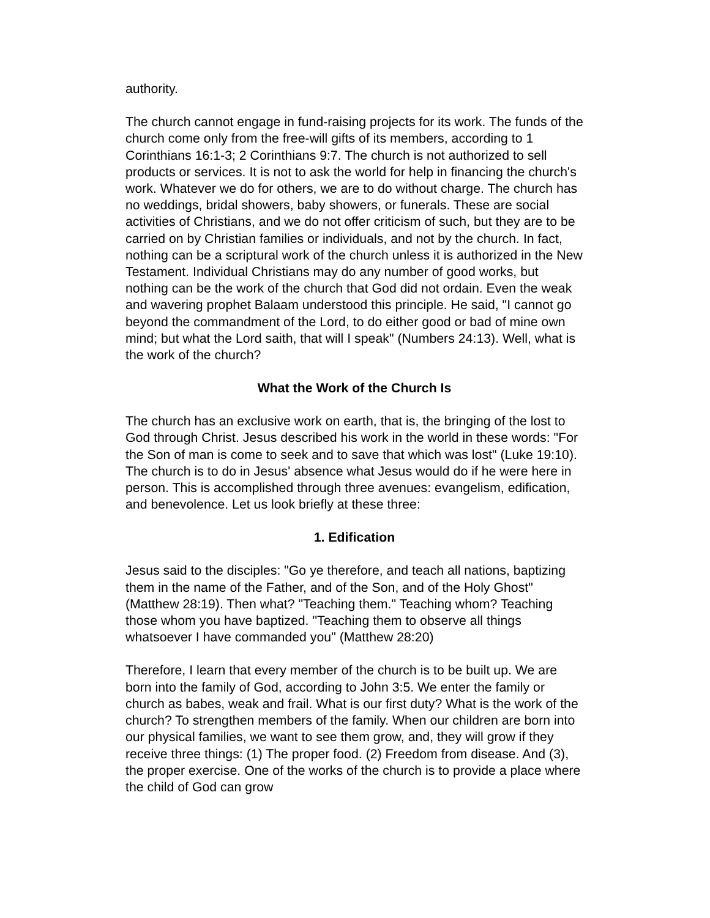authority.
The church cannot engage in fund-raising projects for its work. The funds of the church come only from the free-will gifts of its members, according to 1 Corinthians 16:1-3; 2 Corinthians 9:7. The church is not authorized to sell products or services. It is not to ask the world for help in financing the church's work. Whatever we do for others, we are to do without charge. The church has no weddings, bridal showers, baby showers, or funerals. These are social activities of Christians, and we do not offer criticism of such, but they are to be carried on by Christian families or individuals, and not by the church. In fact, nothing can be a scriptural work of the church unless it is authorized in the New Testament. Individual Christians may do any number of good works, but nothing can be the work of the church that God did not ordain. Even the weak and wavering prophet Balaam understood this principle. He said, "I cannot go beyond the commandment of the Lord, to do either good or bad of mine own mind; but what the Lord saith, that will I speak" (Numbers 24:13). Well, what is the work of the church?
What the Work of the Church Is
The church has an exclusive work on earth, that is, the bringing of the lost to God through Christ. Jesus described his work in the world in these words: "For the Son of man is come to seek and to save that which was lost" (Luke 19:10). The church is to do in Jesus' absence what Jesus would do if he were here in person. This is accomplished through three avenues: evangelism, edification, and benevolence. Let us look briefly at these three:
1. Edification
Jesus said to the disciples: "Go ye therefore, and teach all nations, baptizing them in the name of the Father, and of the Son, and of the Holy Ghost" (Matthew 28:19). Then what? "Teaching them." Teaching whom? Teaching those whom you have baptized. "Teaching them to observe all things whatsoever I have commanded you" (Matthew 28:20)
Therefore, I learn that every member of the church is to be built up. We are born into the family of God, according to John 3:5. We enter the family or church as babes, weak and frail. What is our first duty? What is the work of the church? To strengthen members of the family. When our children are born into our physical families, we want to see them grow, and, they will grow if they receive three things: (1) The proper food. (2) Freedom from disease. And (3), the proper exercise. One of the works of the church is to provide a place where the child of God can grow